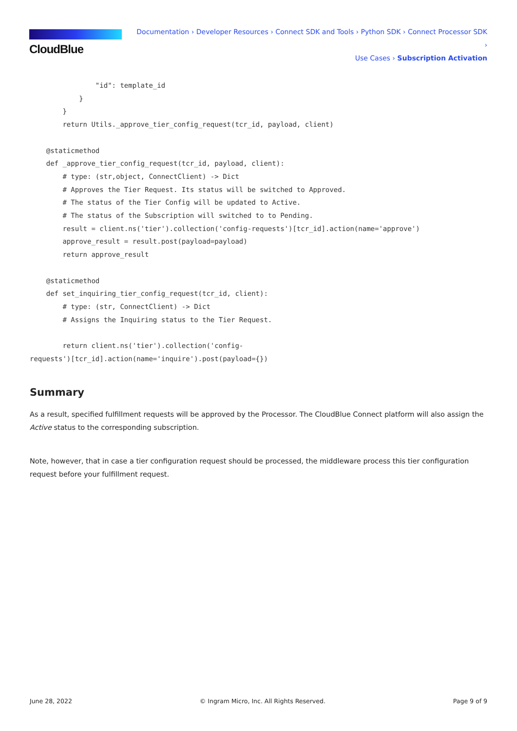CloudBlue
Documentation › Developer Resources › Connect SDK and Tools › Python SDK › Connect Processor SDK ›
Use Cases › Subscription Activation
                "id": template_id
            }
        }
        return Utils._approve_tier_config_request(tcr_id, payload, client)

    @staticmethod
    def _approve_tier_config_request(tcr_id, payload, client):
        # type: (str,object, ConnectClient) -> Dict
        # Approves the Tier Request. Its status will be switched to Approved.
        # The status of the Tier Config will be updated to Active.
        # The status of the Subscription will switched to to Pending.
        result = client.ns('tier').collection('config-requests')[tcr_id].action(name='approve')
        approve_result = result.post(payload=payload)
        return approve_result

    @staticmethod
    def set_inquiring_tier_config_request(tcr_id, client):
        # type: (str, ConnectClient) -> Dict
        # Assigns the Inquiring status to the Tier Request.

        return client.ns('tier').collection('config-
requests')[tcr_id].action(name='inquire').post(payload={})
Summary
As a result, specified fulfillment requests will be approved by the Processor. The CloudBlue Connect platform will also assign the Active status to the corresponding subscription.
Note, however, that in case a tier configuration request should be processed, the middleware process this tier configuration request before your fulfillment request.
June 28, 2022 © Ingram Micro, Inc. All Rights Reserved. Page 9 of 9